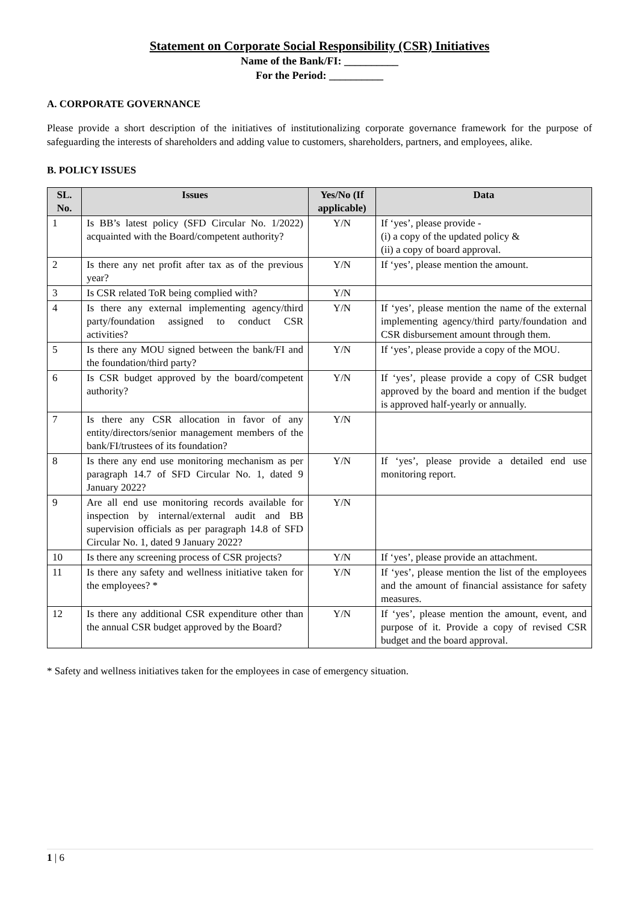Statement on Corporate Social Responsibility (CSR) Initiatives
Name of the Bank/FI: __________
For the Period: __________
A. CORPORATE GOVERNANCE
Please provide a short description of the initiatives of institutionalizing corporate governance framework for the purpose of safeguarding the interests of shareholders and adding value to customers, shareholders, partners, and employees, alike.
B. POLICY ISSUES
| SL. No. | Issues | Yes/No (If applicable) | Data |
| --- | --- | --- | --- |
| 1 | Is BB’s latest policy (SFD Circular No. 1/2022) acquainted with the Board/competent authority? | Y/N | If ‘yes’, please provide - (i) a copy of the updated policy & (ii) a copy of board approval. |
| 2 | Is there any net profit after tax as of the previous year? | Y/N | If ‘yes’, please mention the amount. |
| 3 | Is CSR related ToR being complied with? | Y/N | |
| 4 | Is there any external implementing agency/third party/foundation assigned to conduct CSR activities? | Y/N | If ‘yes’, please mention the name of the external implementing agency/third party/foundation and CSR disbursement amount through them. |
| 5 | Is there any MOU signed between the bank/FI and the foundation/third party? | Y/N | If ‘yes’, please provide a copy of the MOU. |
| 6 | Is CSR budget approved by the board/competent authority? | Y/N | If ‘yes’, please provide a copy of CSR budget approved by the board and mention if the budget is approved half-yearly or annually. |
| 7 | Is there any CSR allocation in favor of any entity/directors/senior management members of the bank/FI/trustees of its foundation? | Y/N | |
| 8 | Is there any end use monitoring mechanism as per paragraph 14.7 of SFD Circular No. 1, dated 9 January 2022? | Y/N | If ‘yes’, please provide a detailed end use monitoring report. |
| 9 | Are all end use monitoring records available for inspection by internal/external audit and BB supervision officials as per paragraph 14.8 of SFD Circular No. 1, dated 9 January 2022? | Y/N | |
| 10 | Is there any screening process of CSR projects? | Y/N | If ‘yes’, please provide an attachment. |
| 11 | Is there any safety and wellness initiative taken for the employees? * | Y/N | If ‘yes’, please mention the list of the employees and the amount of financial assistance for safety measures. |
| 12 | Is there any additional CSR expenditure other than the annual CSR budget approved by the Board? | Y/N | If ‘yes’, please mention the amount, event, and purpose of it. Provide a copy of revised CSR budget and the board approval. |
* Safety and wellness initiatives taken for the employees in case of emergency situation.
1 | 6